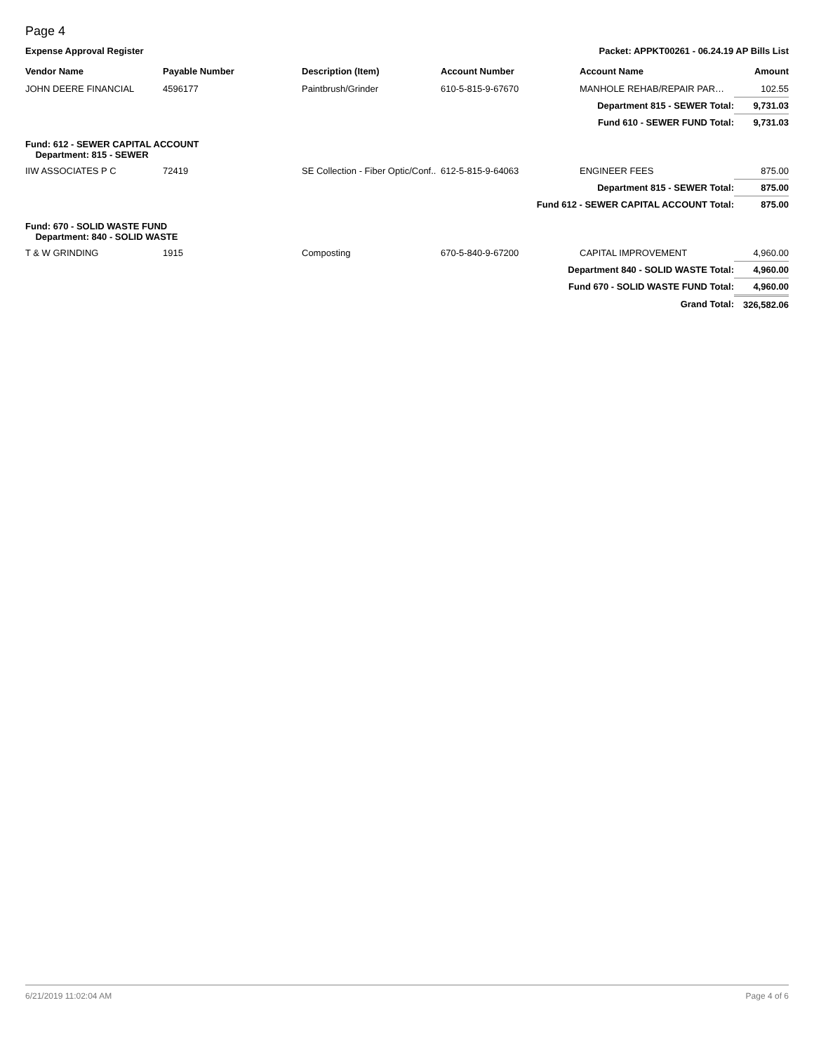Page 4
Expense Approval Register Packet: APPKT00261 - 06.24.19 AP Bills List
| Vendor Name | Payable Number | Description (Item) | Account Number | Account Name | Amount |
| --- | --- | --- | --- | --- | --- |
| JOHN DEERE FINANCIAL | 4596177 | Paintbrush/Grinder | 610-5-815-9-67670 | MANHOLE REHAB/REPAIR PAR… | 102.55 |
| Department 815 - SEWER Total: | | | | | 9,731.03 |
| Fund 610 - SEWER FUND Total: | | | | | 9,731.03 |
| Fund: 612 - SEWER CAPITAL ACCOUNT Department: 815 - SEWER | | | | | |
| IIW ASSOCIATES P C | 72419 | SE Collection - Fiber Optic/Conf.. | 612-5-815-9-64063 | ENGINEER FEES | 875.00 |
| Department 815 - SEWER Total: | | | | | 875.00 |
| Fund 612 - SEWER CAPITAL ACCOUNT Total: | | | | | 875.00 |
| Fund: 670 - SOLID WASTE FUND Department: 840 - SOLID WASTE | | | | | |
| T & W GRINDING | 1915 | Composting | 670-5-840-9-67200 | CAPITAL IMPROVEMENT | 4,960.00 |
| Department 840 - SOLID WASTE Total: | | | | | 4,960.00 |
| Fund 670 - SOLID WASTE FUND Total: | | | | | 4,960.00 |
| Grand Total: | | | | | 326,582.06 |
6/21/2019 11:02:04 AM Page 4 of 6